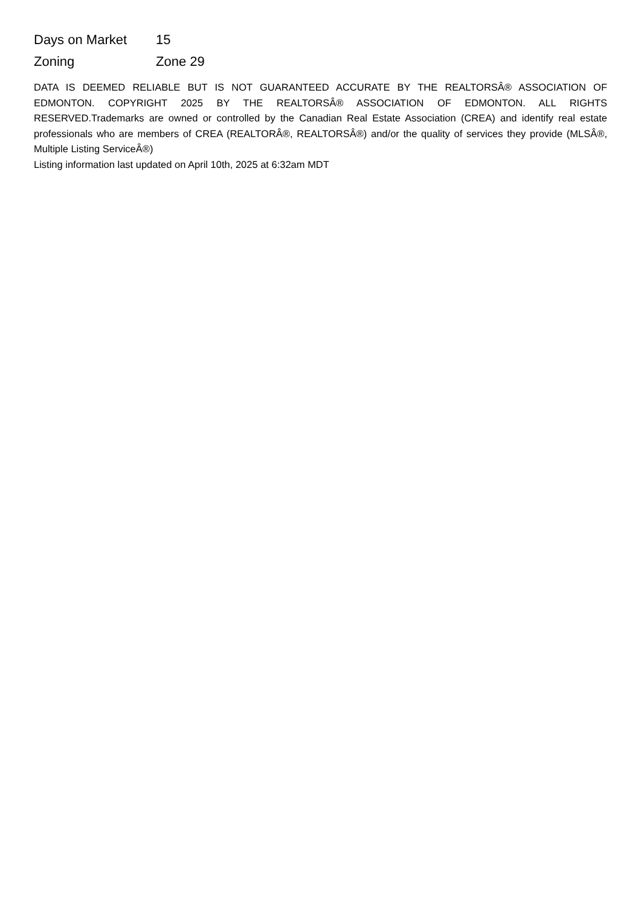| Days on Market | 15 |
| Zoning | Zone 29 |
DATA IS DEEMED RELIABLE BUT IS NOT GUARANTEED ACCURATE BY THE REALTORSÂ® ASSOCIATION OF EDMONTON. COPYRIGHT 2025 BY THE REALTORSÂ® ASSOCIATION OF EDMONTON. ALL RIGHTS RESERVED.Trademarks are owned or controlled by the Canadian Real Estate Association (CREA) and identify real estate professionals who are members of CREA (REALTORÂ®, REALTORSÂ®) and/or the quality of services they provide (MLSÂ®, Multiple Listing ServiceÂ®)
Listing information last updated on April 10th, 2025 at 6:32am MDT